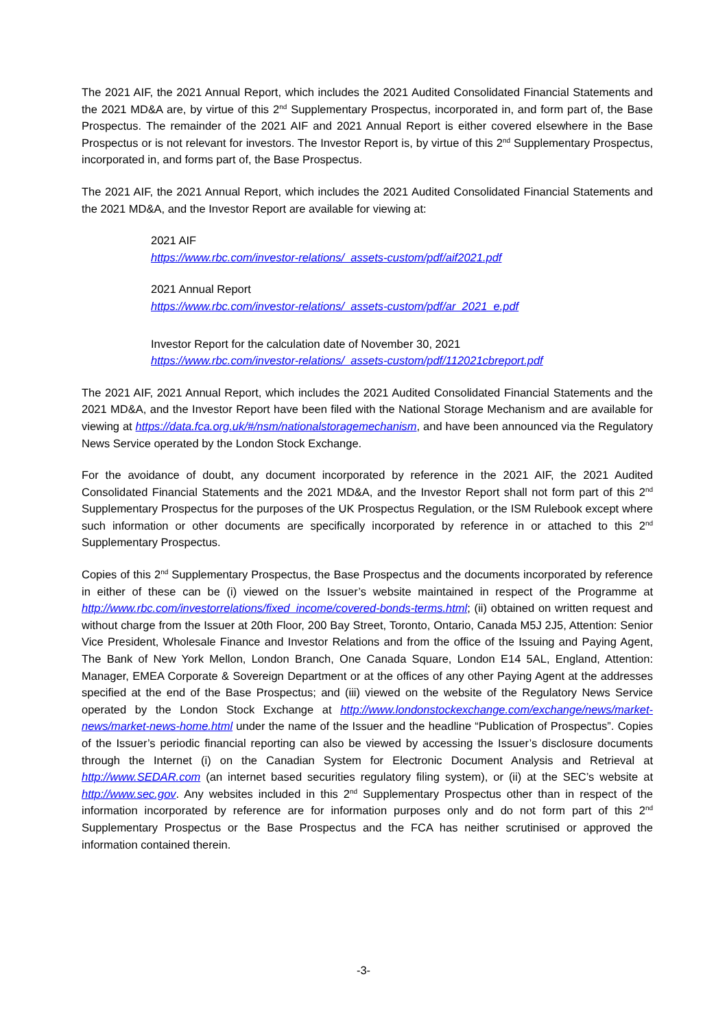The 2021 AIF, the 2021 Annual Report, which includes the 2021 Audited Consolidated Financial Statements and the 2021 MD&A are, by virtue of this 2<sup>nd</sup> Supplementary Prospectus, incorporated in, and form part of, the Base Prospectus. The remainder of the 2021 AIF and 2021 Annual Report is either covered elsewhere in the Base Prospectus or is not relevant for investors. The Investor Report is, by virtue of this 2<sup>nd</sup> Supplementary Prospectus, incorporated in, and forms part of, the Base Prospectus.
The 2021 AIF, the 2021 Annual Report, which includes the 2021 Audited Consolidated Financial Statements and the 2021 MD&A, and the Investor Report are available for viewing at:
2021 AIF
https://www.rbc.com/investor-relations/_assets-custom/pdf/aif2021.pdf
2021 Annual Report
https://www.rbc.com/investor-relations/_assets-custom/pdf/ar_2021_e.pdf
Investor Report for the calculation date of November 30, 2021
https://www.rbc.com/investor-relations/_assets-custom/pdf/112021cbreport.pdf
The 2021 AIF, 2021 Annual Report, which includes the 2021 Audited Consolidated Financial Statements and the 2021 MD&A, and the Investor Report have been filed with the National Storage Mechanism and are available for viewing at https://data.fca.org.uk/#/nsm/nationalstoragemechanism, and have been announced via the Regulatory News Service operated by the London Stock Exchange.
For the avoidance of doubt, any document incorporated by reference in the 2021 AIF, the 2021 Audited Consolidated Financial Statements and the 2021 MD&A, and the Investor Report shall not form part of this 2<sup>nd</sup> Supplementary Prospectus for the purposes of the UK Prospectus Regulation, or the ISM Rulebook except where such information or other documents are specifically incorporated by reference in or attached to this 2<sup>nd</sup> Supplementary Prospectus.
Copies of this 2<sup>nd</sup> Supplementary Prospectus, the Base Prospectus and the documents incorporated by reference in either of these can be (i) viewed on the Issuer’s website maintained in respect of the Programme at http://www.rbc.com/investorrelations/fixed_income/covered-bonds-terms.html; (ii) obtained on written request and without charge from the Issuer at 20th Floor, 200 Bay Street, Toronto, Ontario, Canada M5J 2J5, Attention: Senior Vice President, Wholesale Finance and Investor Relations and from the office of the Issuing and Paying Agent, The Bank of New York Mellon, London Branch, One Canada Square, London E14 5AL, England, Attention: Manager, EMEA Corporate & Sovereign Department or at the offices of any other Paying Agent at the addresses specified at the end of the Base Prospectus; and (iii) viewed on the website of the Regulatory News Service operated by the London Stock Exchange at http://www.londonstockexchange.com/exchange/news/market-news/market-news-home.html under the name of the Issuer and the headline “Publication of Prospectus”. Copies of the Issuer’s periodic financial reporting can also be viewed by accessing the Issuer’s disclosure documents through the Internet (i) on the Canadian System for Electronic Document Analysis and Retrieval at http://www.SEDAR.com (an internet based securities regulatory filing system), or (ii) at the SEC’s website at http://www.sec.gov. Any websites included in this 2<sup>nd</sup> Supplementary Prospectus other than in respect of the information incorporated by reference are for information purposes only and do not form part of this 2<sup>nd</sup> Supplementary Prospectus or the Base Prospectus and the FCA has neither scrutinised or approved the information contained therein.
-3-